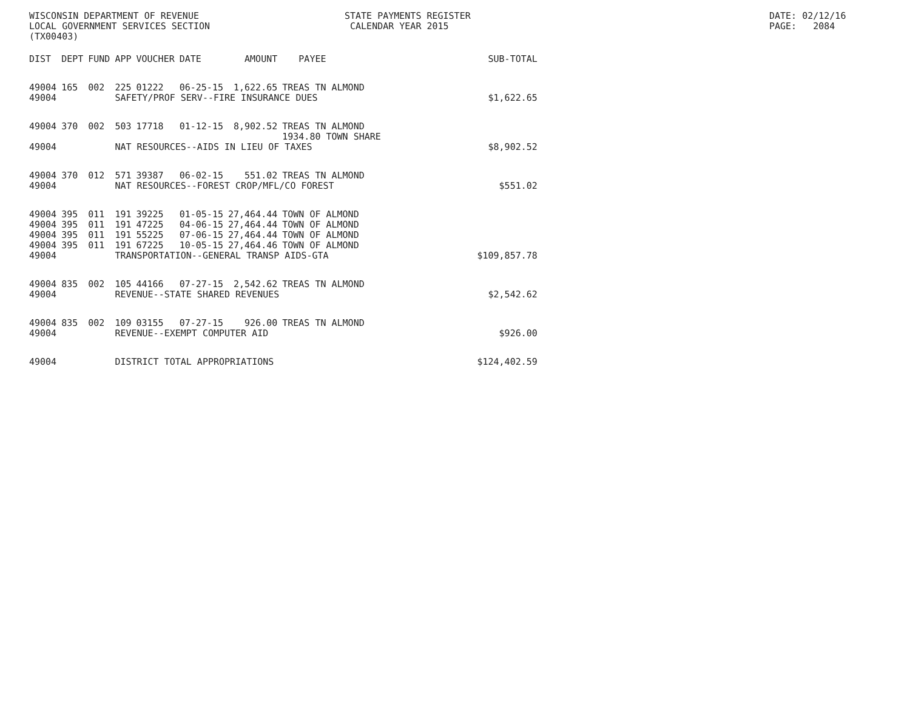WISCONSIN DEPARTMENT OF REVENUE LOCAL GOVERNMENT SERVICES SECTION (TX00403)
STATE PAYMENTS REGISTER CALENDAR YEAR 2015
DATE: 02/12/16 PAGE: 2084
| DIST | DEPT | FUND | APP | VOUCHER | DATE | AMOUNT | PAYEE | SUB-TOTAL |
| --- | --- | --- | --- | --- | --- | --- | --- | --- |
| 49004 | 165 | 002 | 225 | 01222 | 06-25-15 | 1,622.65 | TREAS TN ALMOND | |
| 49004 | | | SAFETY/PROF SERV--FIRE INSURANCE DUES | | | | | $1,622.65 |
| 49004 | 370 | 002 | 503 | 17718 | 01-12-15 | 8,902.52 | TREAS TN ALMOND 1934.80 TOWN SHARE | |
| 49004 | | | NAT RESOURCES--AIDS IN LIEU OF TAXES | | | | | $8,902.52 |
| 49004 | 370 | 012 | 571 | 39387 | 06-02-15 | 551.02 | TREAS TN ALMOND | |
| 49004 | | | NAT RESOURCES--FOREST CROP/MFL/CO FOREST | | | | | $551.02 |
| 49004 | 395 | 011 | 191 | 39225 | 01-05-15 | 27,464.44 | TOWN OF ALMOND | |
| 49004 | 395 | 011 | 191 | 47225 | 04-06-15 | 27,464.44 | TOWN OF ALMOND | |
| 49004 | 395 | 011 | 191 | 55225 | 07-06-15 | 27,464.44 | TOWN OF ALMOND | |
| 49004 | 395 | 011 | 191 | 67225 | 10-05-15 | 27,464.46 | TOWN OF ALMOND | |
| 49004 | | | TRANSPORTATION--GENERAL TRANSP AIDS-GTA | | | | | $109,857.78 |
| 49004 | 835 | 002 | 105 | 44166 | 07-27-15 | 2,542.62 | TREAS TN ALMOND | |
| 49004 | | | REVENUE--STATE SHARED REVENUES | | | | | $2,542.62 |
| 49004 | 835 | 002 | 109 | 03155 | 07-27-15 | 926.00 | TREAS TN ALMOND | |
| 49004 | | | REVENUE--EXEMPT COMPUTER AID | | | | | $926.00 |
| 49004 | | | DISTRICT TOTAL APPROPRIATIONS | | | | | $124,402.59 |